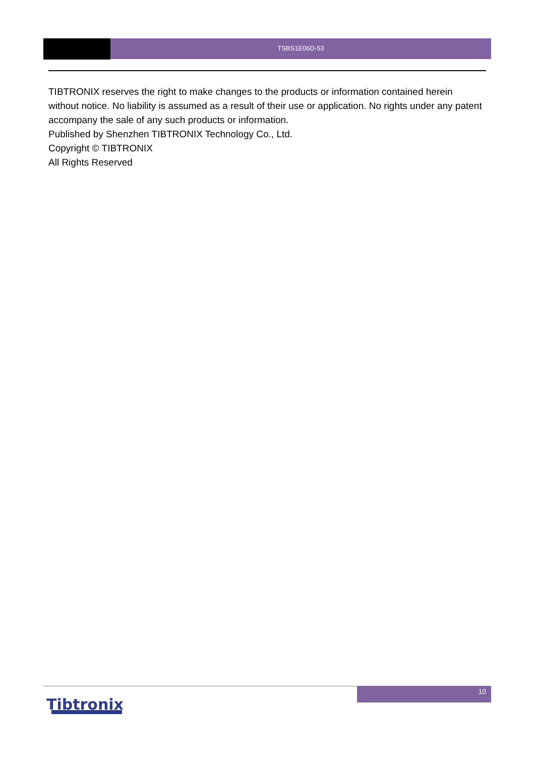TSBS1E06D-53
TIBTRONIX reserves the right to make changes to the products or information contained herein without notice. No liability is assumed as a result of their use or application. No rights under any patent accompany the sale of any such products or information.
Published by Shenzhen TIBTRONIX Technology Co., Ltd.
Copyright © TIBTRONIX
All Rights Reserved
10
Tibtronix